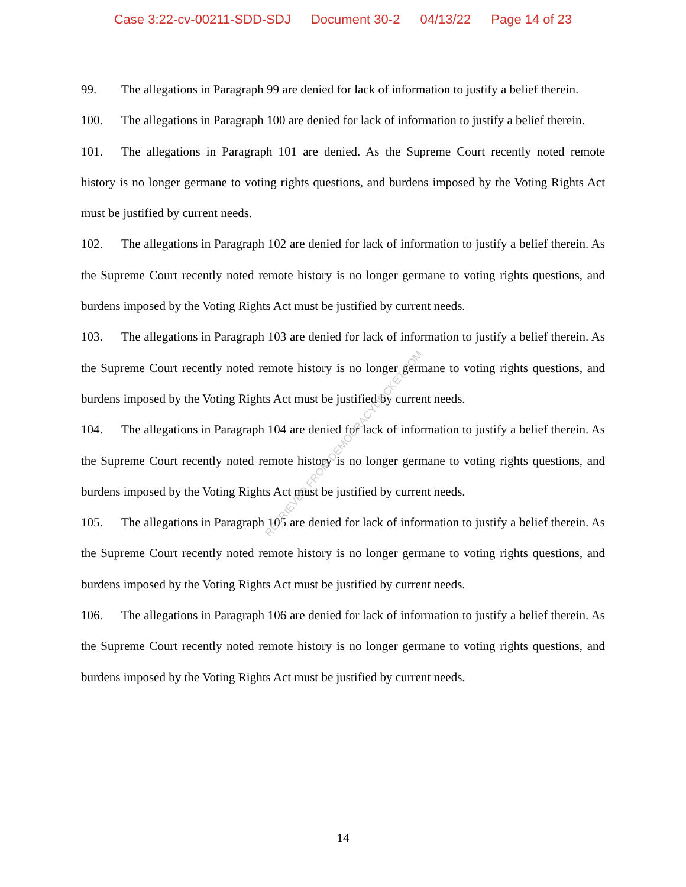Case 3:22-cv-00211-SDD-SDJ Document 30-2 04/13/22 Page 14 of 23
99. The allegations in Paragraph 99 are denied for lack of information to justify a belief therein.
100. The allegations in Paragraph 100 are denied for lack of information to justify a belief therein.
101. The allegations in Paragraph 101 are denied. As the Supreme Court recently noted remote history is no longer germane to voting rights questions, and burdens imposed by the Voting Rights Act must be justified by current needs.
102. The allegations in Paragraph 102 are denied for lack of information to justify a belief therein. As the Supreme Court recently noted remote history is no longer germane to voting rights questions, and burdens imposed by the Voting Rights Act must be justified by current needs.
103. The allegations in Paragraph 103 are denied for lack of information to justify a belief therein. As the Supreme Court recently noted remote history is no longer germane to voting rights questions, and burdens imposed by the Voting Rights Act must be justified by current needs.
104. The allegations in Paragraph 104 are denied for lack of information to justify a belief therein. As the Supreme Court recently noted remote history is no longer germane to voting rights questions, and burdens imposed by the Voting Rights Act must be justified by current needs.
105. The allegations in Paragraph 105 are denied for lack of information to justify a belief therein. As the Supreme Court recently noted remote history is no longer germane to voting rights questions, and burdens imposed by the Voting Rights Act must be justified by current needs.
106. The allegations in Paragraph 106 are denied for lack of information to justify a belief therein. As the Supreme Court recently noted remote history is no longer germane to voting rights questions, and burdens imposed by the Voting Rights Act must be justified by current needs.
RETRIEVED FROM DEMOCRACYDOCKET.COM
14